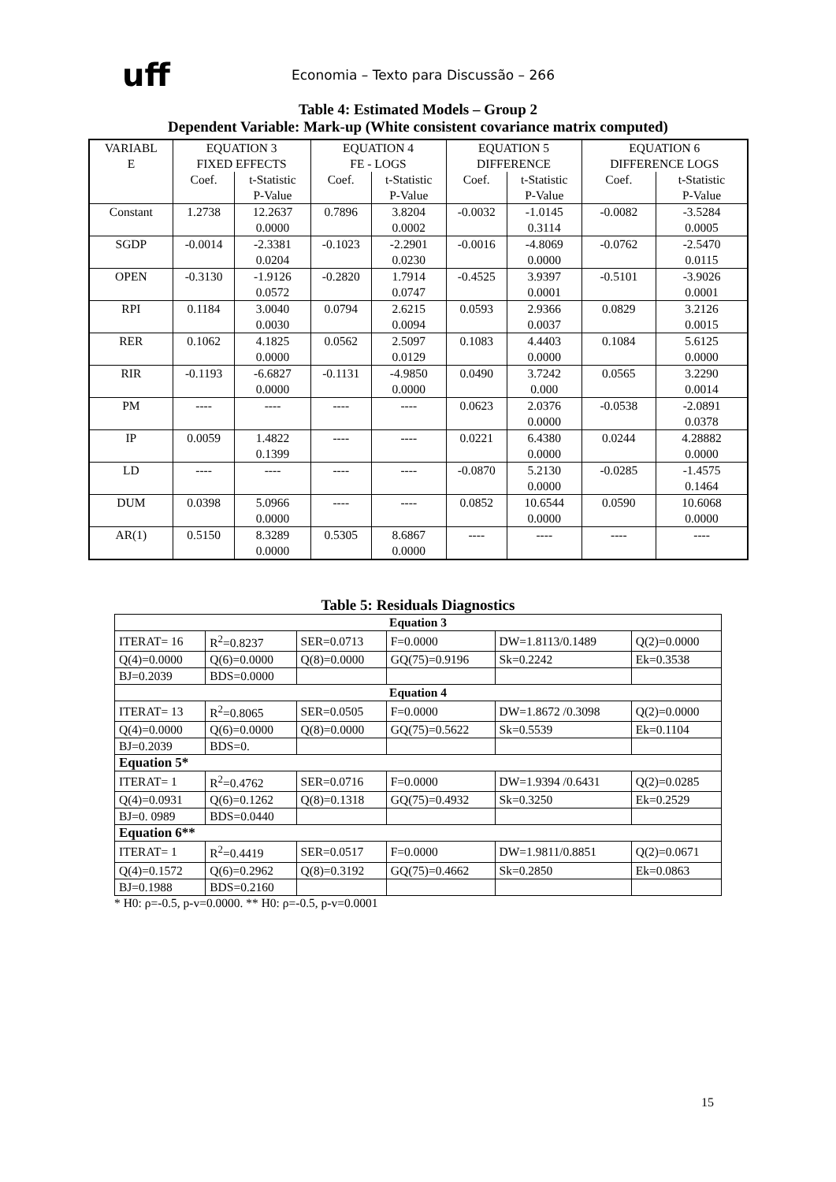uff
Economia – Texto para Discussão – 266
Table 4: Estimated Models – Group 2
Dependent Variable: Mark-up (White consistent covariance matrix computed)
| VARIABL E | EQUATION 3 FIXED EFFECTS | | EQUATION 4 FE - LOGS | | EQUATION 5 DIFFERENCE | | EQUATION 6 DIFFERENCE LOGS | |
| | Coef. | t-Statistic P-Value | Coef. | t-Statistic P-Value | Coef. | t-Statistic P-Value | Coef. | t-Statistic P-Value |
| Constant | 1.2738 | 12.2637 0.0000 | 0.7896 | 3.8204 0.0002 | -0.0032 | -1.0145 0.3114 | -0.0082 | -3.5284 0.0005 |
| SGDP | -0.0014 | -2.3381 0.0204 | -0.1023 | -2.2901 0.0230 | -0.0016 | -4.8069 0.0000 | -0.0762 | -2.5470 0.0115 |
| OPEN | -0.3130 | -1.9126 0.0572 | -0.2820 | 1.7914 0.0747 | -0.4525 | 3.9397 0.0001 | -0.5101 | -3.9026 0.0001 |
| RPI | 0.1184 | 3.0040 0.0030 | 0.0794 | 2.6215 0.0094 | 0.0593 | 2.9366 0.0037 | 0.0829 | 3.2126 0.0015 |
| RER | 0.1062 | 4.1825 0.0000 | 0.0562 | 2.5097 0.0129 | 0.1083 | 4.4403 0.0000 | 0.1084 | 5.6125 0.0000 |
| RIR | -0.1193 | -6.6827 0.0000 | -0.1131 | -4.9850 0.0000 | 0.0490 | 3.7242 0.000 | 0.0565 | 3.2290 0.0014 |
| PM | ---- | ---- | ---- | ---- | 0.0623 | 2.0376 0.0000 | -0.0538 | -2.0891 0.0378 |
| IP | 0.0059 | 1.4822 0.1399 | ---- | ---- | 0.0221 | 6.4380 0.0000 | 0.0244 | 4.28882 0.0000 |
| LD | ---- | ---- | ---- | ---- | -0.0870 | 5.2130 0.0000 | -0.0285 | -1.4575 0.1464 |
| DUM | 0.0398 | 5.0966 0.0000 | ---- | ---- | 0.0852 | 10.6544 0.0000 | 0.0590 | 10.6068 0.0000 |
| AR(1) | 0.5150 | 8.3289 0.0000 | 0.5305 | 8.6867 0.0000 | ---- | ---- | ---- | ---- |
Table 5: Residuals Diagnostics
| Equation 3 | | | | | |
| ITERAT= 16 | R<sup>2</sup>=0.8237 | SER=0.0713 | F=0.0000 | DW=1.8113/0.1489 | Q(2)=0.0000 |
| Q(4)=0.0000 | Q(6)=0.0000 | Q(8)=0.0000 | GQ(75)=0.9196 | Sk=0.2242 | Ek=0.3538 |
| BJ=0.2039 | BDS=0.0000 | | | | |
| Equation 4 | | | | | |
| ITERAT= 13 | R<sup>2</sup>=0.8065 | SER=0.0505 | F=0.0000 | DW=1.8672 /0.3098 | Q(2)=0.0000 |
| Q(4)=0.0000 | Q(6)=0.0000 | Q(8)=0.0000 | GQ(75)=0.5622 | Sk=0.5539 | Ek=0.1104 |
| BJ=0.2039 | BDS=0. | | | | |
| Equation 5* | | | | | |
| ITERAT= 1 | R<sup>2</sup>=0.4762 | SER=0.0716 | F=0.0000 | DW=1.9394 /0.6431 | Q(2)=0.0285 |
| Q(4)=0.0931 | Q(6)=0.1262 | Q(8)=0.1318 | GQ(75)=0.4932 | Sk=0.3250 | Ek=0.2529 |
| BJ=0. 0989 | BDS=0.0440 | | | | |
| Equation 6** | | | | | |
| ITERAT= 1 | R<sup>2</sup>=0.4419 | SER=0.0517 | F=0.0000 | DW=1.9811/0.8851 | Q(2)=0.0671 |
| Q(4)=0.1572 | Q(6)=0.2962 | Q(8)=0.3192 | GQ(75)=0.4662 | Sk=0.2850 | Ek=0.0863 |
| BJ=0.1988 | BDS=0.2160 | | | | |
* H0: ρ=-0.5, p-v=0.0000. ** H0: ρ=-0.5, p-v=0.0001
15